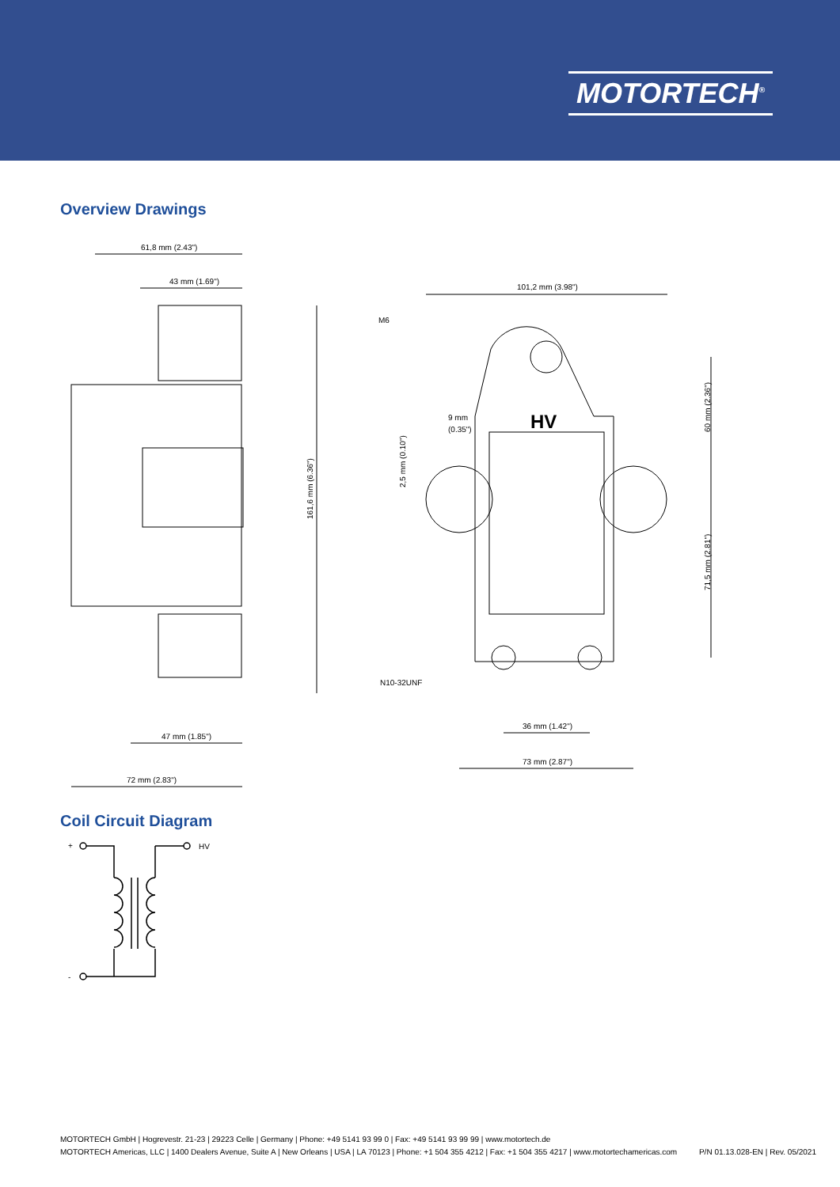MOTORTECH<sup>®</sup>
Overview Drawings
61,8 mm (2.43")
43 mm (1.69")
161,6 mm (6.36")
47 mm (1.85")
72 mm (2.83")
101,2 mm (3.98")
M6
9 mm
(0.35")
2,5 mm (0.10")
HV
60 mm (2.36")
71,5 mm (2.81")
N10-32UNF
36 mm (1.42")
73 mm (2.87")
Coil Circuit Diagram
+
HV
-
MOTORTECH GmbH | Hogrevestr. 21-23 | 29223 Celle | Germany | Phone: +49 5141 93 99 0 | Fax: +49 5141 93 99 99 | www.motortech.de
MOTORTECH Americas, LLC | 1400 Dealers Avenue, Suite A | New Orleans | USA | LA 70123 | Phone: +1 504 355 4212 | Fax: +1 504 355 4217 | www.motortechamericas.com P/N 01.13.028-EN | Rev. 05/2021